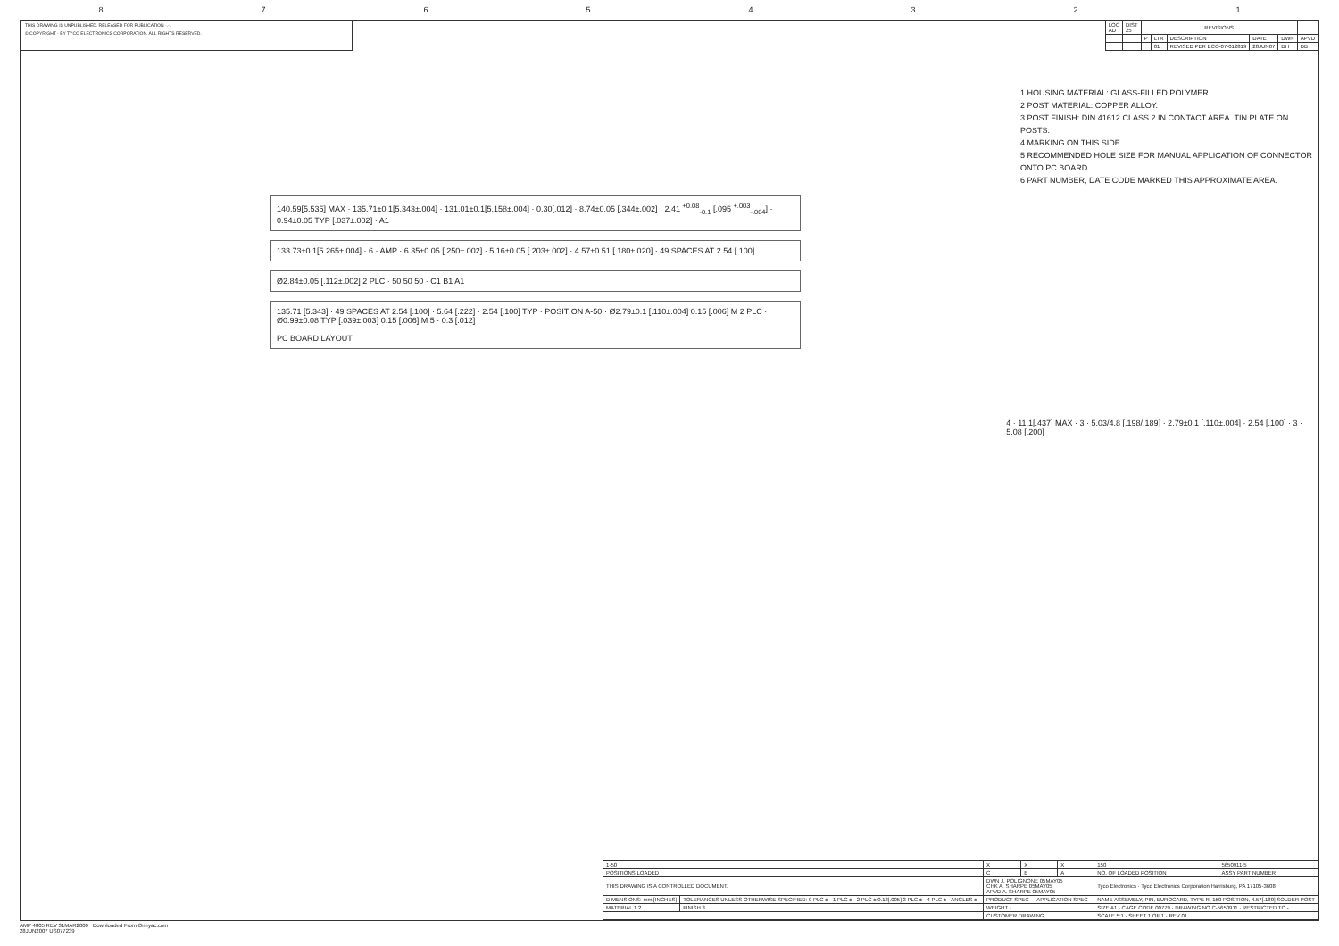87654321
THIS DRAWING IS UNPUBLISHED. RELEASED FOR PUBLICATION -.- .
© COPYRIGHT - BY TYCO ELECTRONICS CORPORATION. ALL RIGHTS RESERVED.
| LOC AD | DIST 25 | REVISIONS | | | | | |
| | | P | LTR | DESCRIPTION | DATE | DWN | APVD |
| | | | 01 | REVISED PER ECO-07-012819 | 28JUN07 | DH | DB |
1 HOUSING MATERIAL: GLASS-FILLED POLYMER
2 POST MATERIAL: COPPER ALLOY.
3 POST FINISH: DIN 41612 CLASS 2 IN CONTACT AREA. TIN PLATE ON POSTS.
4 MARKING ON THIS SIDE.
5 RECOMMENDED HOLE SIZE FOR MANUAL APPLICATION OF CONNECTOR ONTO PC BOARD.
6 PART NUMBER, DATE CODE MARKED THIS APPROXIMATE AREA.
140.59[5.535] MAX · 135.71±0.1[5.343±.004] · 131.01±0.1[5.158±.004] · 0.30[.012] · 8.74±0.05 [.344±.002] · 2.41 <sup>+0.08</sup><sub>-0.1</sub> [.095 <sup>+.003</sup><sub>-.004</sub>] · 0.94±0.05 TYP [.037±.002] · A1
133.73±0.1[5.265±.004] · 6 · AMP · 6.35±0.05 [.250±.002] · 5.16±0.05 [.203±.002] · 4.57±0.51 [.180±.020] · 49 SPACES AT 2.54 [.100]
Ø2.84±0.05 [.112±.002] 2 PLC · 50 50 50 · C1 B1 A1
135.71 [5.343] · 49 SPACES AT 2.54 [.100] · 5.64 [.222] · 2.54 [.100] TYP · POSITION A-50 · Ø2.79±0.1 [.110±.004] 0.15 [.006] M 2 PLC · Ø0.99±0.08 TYP [.039±.003] 0.15 [.006] M 5 · 0.3 [.012]
PC BOARD LAYOUT
4 · 11.1[.437] MAX · 3 · 5.03/4.8 [.198/.189] · 2.79±0.1 [.110±.004] · 2.54 [.100] · 3 · 5.08 [.200]
| 1-50 | | X | X | X | 150 | 5650911-5 |
| POSITIONS LOADED | | C | B | A | NO. OF LOADED POSITION | ASSY PART NUMBER |
| THIS DRAWING IS A CONTROLLED DOCUMENT. | | DWN J. POLIGNONE 05MAY05 CHK A. SHARPE 05MAY05 APVD A. SHARPE 05MAY05 | | | Tyco Electronics · Tyco Electronics Corporation Harrisburg, PA 17105-3608 | |
| DIMENSIONS: mm [INCHES] | TOLERANCES UNLESS OTHERWISE SPECIFIED: 0 PLC ± - 1 PLC ± - 2 PLC ± 0.13[.005] 3 PLC ± - 4 PLC ± - ANGLES ± - | PRODUCT SPEC - · APPLICATION SPEC - | | | NAME ASSEMBLY, PIN, EUROCARD, TYPE R, 150 POSITION, 4.57[.180] SOLDER POST | |
| MATERIAL 1 2 | FINISH 3 | WEIGHT - | | | SIZE A1 · CAGE CODE 00779 · DRAWING NO C-5650911 · RESTRICTED TO - | |
| | | CUSTOMER DRAWING | | | SCALE 5:1 · SHEET 1 OF 1 · REV 01 | |
AMP 4805 REV 31MAR2000 Downloaded From Oneyac.com
28JUN2007 US077239